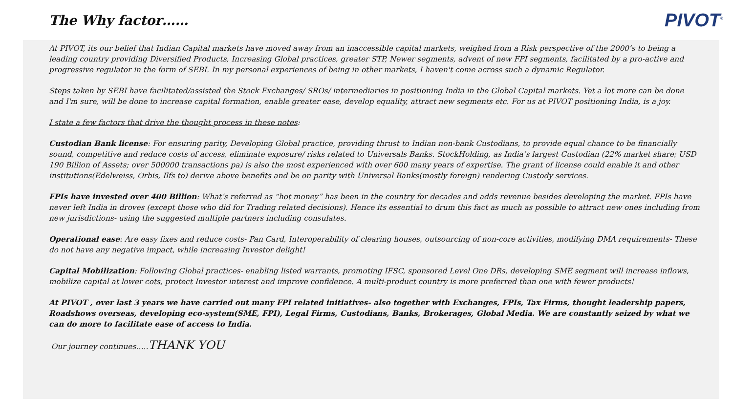The Why factor……
PIVOT<sup>®</sup>
At PIVOT, its our belief that Indian Capital markets have moved away from an inaccessible capital markets, weighed from a Risk perspective of the 2000’s to being a leading country providing Diversified Products, Increasing Global practices, greater STP, Newer segments, advent of new FPI segments, facilitated by a pro-active and progressive regulator in the form of SEBI. In my personal experiences of being in other markets, I haven't come across such a dynamic Regulator.
Steps taken by SEBI have facilitated/assisted the Stock Exchanges/ SROs/ intermediaries in positioning India in the Global Capital markets. Yet a lot more can be done and I'm sure, will be done to increase capital formation, enable greater ease, develop equality, attract new segments etc. For us at PIVOT positioning India, is a joy.
I state a few factors that drive the thought process in these notes:
Custodian Bank license: For ensuring parity, Developing Global practice, providing thrust to Indian non-bank Custodians, to provide equal chance to be financially sound, competitive and reduce costs of access, eliminate exposure/ risks related to Universals Banks. StockHolding, as India’s largest Custodian (22% market share; USD 190 Billion of Assets; over 500000 transactions pa) is also the most experienced with over 600 many years of expertise. The grant of license could enable it and other institutions(Edelweiss, Orbis, Ilfs to) derive above benefits and be on parity with Universal Banks(mostly foreign) rendering Custody services.
FPIs have invested over 400 Billion: What’s referred as “hot money” has been in the country for decades and adds revenue besides developing the market. FPIs have never left India in droves (except those who did for Trading related decisions). Hence its essential to drum this fact as much as possible to attract new ones including from new jurisdictions- using the suggested multiple partners including consulates.
Operational ease: Are easy fixes and reduce costs- Pan Card, Interoperability of clearing houses, outsourcing of non-core activities, modifying DMA requirements- These do not have any negative impact, while increasing Investor delight!
Capital Mobilization: Following Global practices- enabling listed warrants, promoting IFSC, sponsored Level One DRs, developing SME segment will increase inflows, mobilize capital at lower cots, protect Investor interest and improve confidence. A multi-product country is more preferred than one with fewer products!
At PIVOT , over last 3 years we have carried out many FPI related initiatives- also together with Exchanges, FPIs, Tax Firms, thought leadership papers, Roadshows overseas, developing eco-system(SME, FPI), Legal Firms, Custodians, Banks, Brokerages, Global Media. We are constantly seized by what we can do more to facilitate ease of access to India.
Our journey continues…..THANK YOU